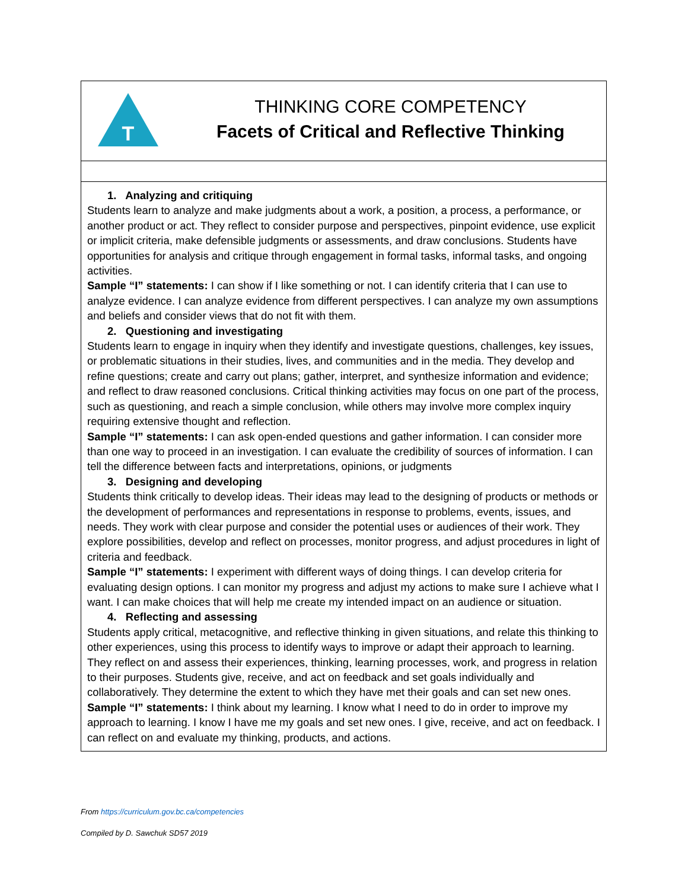| T THINKING CORE COMPETENCY Facets of Critical and Reflective Thinking |
| 1. Analyzing and critiquing Students learn to analyze and make judgments about a work, a position, a process, a performance, or another product or act. They reflect to consider purpose and perspectives, pinpoint evidence, use explicit or implicit criteria, make defensible judgments or assessments, and draw conclusions. Students have opportunities for analysis and critique through engagement in formal tasks, informal tasks, and ongoing activities. Sample “I” statements: I can show if I like something or not. I can identify criteria that I can use to analyze evidence. I can analyze evidence from different perspectives. I can analyze my own assumptions and beliefs and consider views that do not fit with them. 2. Questioning and investigating Students learn to engage in inquiry when they identify and investigate questions, challenges, key issues, or problematic situations in their studies, lives, and communities and in the media. They develop and refine questions; create and carry out plans; gather, interpret, and synthesize information and evidence; and reflect to draw reasoned conclusions. Critical thinking activities may focus on one part of the process, such as questioning, and reach a simple conclusion, while others may involve more complex inquiry requiring extensive thought and reflection. Sample “I” statements: I can ask open-ended questions and gather information. I can consider more than one way to proceed in an investigation. I can evaluate the credibility of sources of information. I can tell the difference between facts and interpretations, opinions, or judgments 3. Designing and developing Students think critically to develop ideas. Their ideas may lead to the designing of products or methods or the development of performances and representations in response to problems, events, issues, and needs. They work with clear purpose and consider the potential uses or audiences of their work. They explore possibilities, develop and reflect on processes, monitor progress, and adjust procedures in light of criteria and feedback. Sample “I” statements: I experiment with different ways of doing things. I can develop criteria for evaluating design options. I can monitor my progress and adjust my actions to make sure I achieve what I want. I can make choices that will help me create my intended impact on an audience or situation. 4. Reflecting and assessing Students apply critical, metacognitive, and reflective thinking in given situations, and relate this thinking to other experiences, using this process to identify ways to improve or adapt their approach to learning. They reflect on and assess their experiences, thinking, learning processes, work, and progress in relation to their purposes. Students give, receive, and act on feedback and set goals individually and collaboratively. They determine the extent to which they have met their goals and can set new ones. Sample “I” statements: I think about my learning. I know what I need to do in order to improve my approach to learning. I know I have me my goals and set new ones. I give, receive, and act on feedback. I can reflect on and evaluate my thinking, products, and actions. |
From https://curriculum.gov.bc.ca/competencies
Compiled by D. Sawchuk SD57 2019